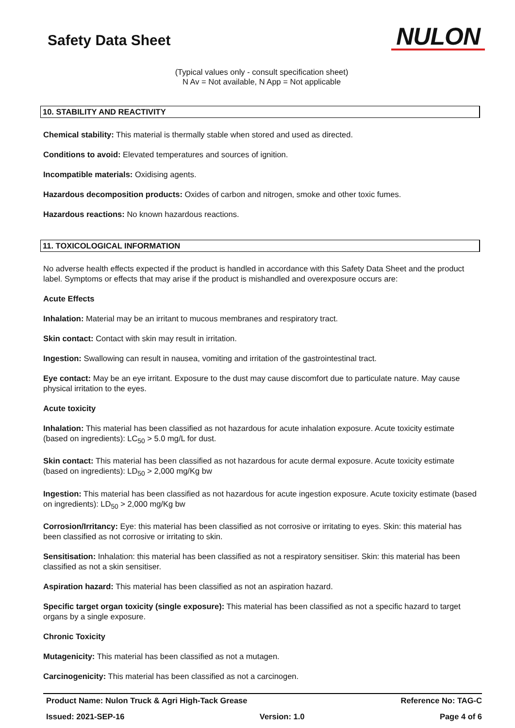Safety Data Sheet
NULON
(Typical values only - consult specification sheet)
N Av = Not available, N App = Not applicable
10. STABILITY AND REACTIVITY
Chemical stability: This material is thermally stable when stored and used as directed.
Conditions to avoid: Elevated temperatures and sources of ignition.
Incompatible materials: Oxidising agents.
Hazardous decomposition products: Oxides of carbon and nitrogen, smoke and other toxic fumes.
Hazardous reactions: No known hazardous reactions.
11. TOXICOLOGICAL INFORMATION
No adverse health effects expected if the product is handled in accordance with this Safety Data Sheet and the product label. Symptoms or effects that may arise if the product is mishandled and overexposure occurs are:
Acute Effects
Inhalation: Material may be an irritant to mucous membranes and respiratory tract.
Skin contact: Contact with skin may result in irritation.
Ingestion: Swallowing can result in nausea, vomiting and irritation of the gastrointestinal tract.
Eye contact: May be an eye irritant. Exposure to the dust may cause discomfort due to particulate nature. May cause physical irritation to the eyes.
Acute toxicity
Inhalation: This material has been classified as not hazardous for acute inhalation exposure. Acute toxicity estimate (based on ingredients): LC<sub>50</sub> > 5.0 mg/L for dust.
Skin contact: This material has been classified as not hazardous for acute dermal exposure. Acute toxicity estimate (based on ingredients): LD<sub>50</sub> > 2,000 mg/Kg bw
Ingestion: This material has been classified as not hazardous for acute ingestion exposure. Acute toxicity estimate (based on ingredients): LD<sub>50</sub> > 2,000 mg/Kg bw
Corrosion/Irritancy: Eye: this material has been classified as not corrosive or irritating to eyes. Skin: this material has been classified as not corrosive or irritating to skin.
Sensitisation: Inhalation: this material has been classified as not a respiratory sensitiser. Skin: this material has been classified as not a skin sensitiser.
Aspiration hazard: This material has been classified as not an aspiration hazard.
Specific target organ toxicity (single exposure): This material has been classified as not a specific hazard to target organs by a single exposure.
Chronic Toxicity
Mutagenicity: This material has been classified as not a mutagen.
Carcinogenicity: This material has been classified as not a carcinogen.
Product Name: Nulon Truck & Agri High-Tack Grease Reference No: TAG-C
Issued: 2021-SEP-16 Version: 1.0 Page 4 of 6